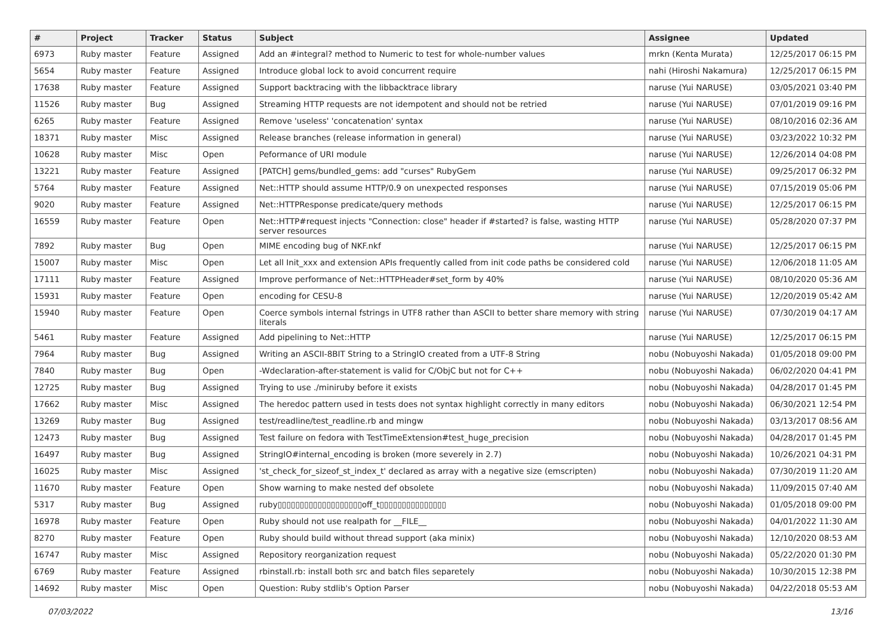| # | Project | Tracker | Status | Subject | Assignee | Updated |
| --- | --- | --- | --- | --- | --- | --- |
| 6973 | Ruby master | Feature | Assigned | Add an #integral? method to Numeric to test for whole-number values | mrkn (Kenta Murata) | 12/25/2017 06:15 PM |
| 5654 | Ruby master | Feature | Assigned | Introduce global lock to avoid concurrent require | nahi (Hiroshi Nakamura) | 12/25/2017 06:15 PM |
| 17638 | Ruby master | Feature | Assigned | Support backtracing with the libbacktrace library | naruse (Yui NARUSE) | 03/05/2021 03:40 PM |
| 11526 | Ruby master | Bug | Assigned | Streaming HTTP requests are not idempotent and should not be retried | naruse (Yui NARUSE) | 07/01/2019 09:16 PM |
| 6265 | Ruby master | Feature | Assigned | Remove 'useless' 'concatenation' syntax | naruse (Yui NARUSE) | 08/10/2016 02:36 AM |
| 18371 | Ruby master | Misc | Assigned | Release branches (release information in general) | naruse (Yui NARUSE) | 03/23/2022 10:32 PM |
| 10628 | Ruby master | Misc | Open | Peformance of URI module | naruse (Yui NARUSE) | 12/26/2014 04:08 PM |
| 13221 | Ruby master | Feature | Assigned | [PATCH] gems/bundled_gems: add "curses" RubyGem | naruse (Yui NARUSE) | 09/25/2017 06:32 PM |
| 5764 | Ruby master | Feature | Assigned | Net::HTTP should assume HTTP/0.9 on unexpected responses | naruse (Yui NARUSE) | 07/15/2019 05:06 PM |
| 9020 | Ruby master | Feature | Assigned | Net::HTTPResponse predicate/query methods | naruse (Yui NARUSE) | 12/25/2017 06:15 PM |
| 16559 | Ruby master | Feature | Open | Net::HTTP#request injects "Connection: close" header if #started? is false, wasting HTTP server resources | naruse (Yui NARUSE) | 05/28/2020 07:37 PM |
| 7892 | Ruby master | Bug | Open | MIME encoding bug of NKF.nkf | naruse (Yui NARUSE) | 12/25/2017 06:15 PM |
| 15007 | Ruby master | Misc | Open | Let all Init_xxx and extension APIs frequently called from init code paths be considered cold | naruse (Yui NARUSE) | 12/06/2018 11:05 AM |
| 17111 | Ruby master | Feature | Assigned | Improve performance of Net::HTTPHeader#set_form by 40% | naruse (Yui NARUSE) | 08/10/2020 05:36 AM |
| 15931 | Ruby master | Feature | Open | encoding for CESU-8 | naruse (Yui NARUSE) | 12/20/2019 05:42 AM |
| 15940 | Ruby master | Feature | Open | Coerce symbols internal fstrings in UTF8 rather than ASCII to better share memory with string literals | naruse (Yui NARUSE) | 07/30/2019 04:17 AM |
| 5461 | Ruby master | Feature | Assigned | Add pipelining to Net::HTTP | naruse (Yui NARUSE) | 12/25/2017 06:15 PM |
| 7964 | Ruby master | Bug | Assigned | Writing an ASCII-8BIT String to a StringIO created from a UTF-8 String | nobu (Nobuyoshi Nakada) | 01/05/2018 09:00 PM |
| 7840 | Ruby master | Bug | Open | -Wdeclaration-after-statement is valid for C/ObjC but not for C++ | nobu (Nobuyoshi Nakada) | 06/02/2020 04:41 PM |
| 12725 | Ruby master | Bug | Assigned | Trying to use ./miniruby before it exists | nobu (Nobuyoshi Nakada) | 04/28/2017 01:45 PM |
| 17662 | Ruby master | Misc | Assigned | The heredoc pattern used in tests does not syntax highlight correctly in many editors | nobu (Nobuyoshi Nakada) | 06/30/2021 12:54 PM |
| 13269 | Ruby master | Bug | Assigned | test/readline/test_readline.rb and mingw | nobu (Nobuyoshi Nakada) | 03/13/2017 08:56 AM |
| 12473 | Ruby master | Bug | Assigned | Test failure on fedora with TestTimeExtension#test_huge_precision | nobu (Nobuyoshi Nakada) | 04/28/2017 01:45 PM |
| 16497 | Ruby master | Bug | Assigned | StringIO#internal_encoding is broken (more severely in 2.7) | nobu (Nobuyoshi Nakada) | 10/26/2021 04:31 PM |
| 16025 | Ruby master | Misc | Assigned | 'st_check_for_sizeof_st_index_t' declared as array with a negative size (emscripten) | nobu (Nobuyoshi Nakada) | 07/30/2019 11:20 AM |
| 11670 | Ruby master | Feature | Open | Show warning to make nested def obsolete | nobu (Nobuyoshi Nakada) | 11/09/2015 07:40 AM |
| 5317 | Ruby master | Bug | Assigned | ruby▯▯▯▯▯▯▯▯▯▯▯▯▯▯▯▯▯▯▯off_t▯▯▯▯▯▯▯▯▯▯▯▯▯▯▯ | nobu (Nobuyoshi Nakada) | 01/05/2018 09:00 PM |
| 16978 | Ruby master | Feature | Open | Ruby should not use realpath for __FILE__ | nobu (Nobuyoshi Nakada) | 04/01/2022 11:30 AM |
| 8270 | Ruby master | Feature | Open | Ruby should build without thread support (aka minix) | nobu (Nobuyoshi Nakada) | 12/10/2020 08:53 AM |
| 16747 | Ruby master | Misc | Assigned | Repository reorganization request | nobu (Nobuyoshi Nakada) | 05/22/2020 01:30 PM |
| 6769 | Ruby master | Feature | Assigned | rbinstall.rb: install both src and batch files separetely | nobu (Nobuyoshi Nakada) | 10/30/2015 12:38 PM |
| 14692 | Ruby master | Misc | Open | Question: Ruby stdlib's Option Parser | nobu (Nobuyoshi Nakada) | 04/22/2018 05:53 AM |
07/03/2022 13/16